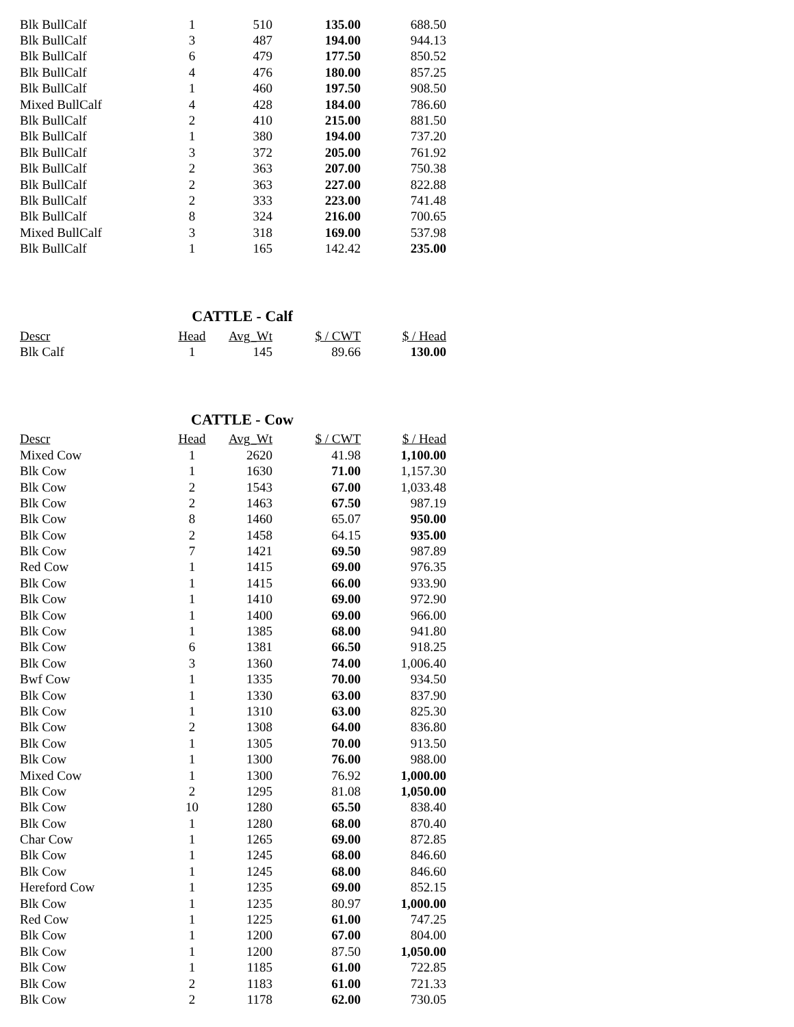| Blk BullCalf | 1 | 510 | 135.00 | 688.50 |
| Blk BullCalf | 3 | 487 | 194.00 | 944.13 |
| Blk BullCalf | 6 | 479 | 177.50 | 850.52 |
| Blk BullCalf | 4 | 476 | 180.00 | 857.25 |
| Blk BullCalf | 1 | 460 | 197.50 | 908.50 |
| Mixed BullCalf | 4 | 428 | 184.00 | 786.60 |
| Blk BullCalf | 2 | 410 | 215.00 | 881.50 |
| Blk BullCalf | 1 | 380 | 194.00 | 737.20 |
| Blk BullCalf | 3 | 372 | 205.00 | 761.92 |
| Blk BullCalf | 2 | 363 | 207.00 | 750.38 |
| Blk BullCalf | 2 | 363 | 227.00 | 822.88 |
| Blk BullCalf | 2 | 333 | 223.00 | 741.48 |
| Blk BullCalf | 8 | 324 | 216.00 | 700.65 |
| Mixed BullCalf | 3 | 318 | 169.00 | 537.98 |
| Blk BullCalf | 1 | 165 | 142.42 | 235.00 |
CATTLE - Calf
| Descr | Head | Avg_Wt | $ / CWT | $ / Head |
| --- | --- | --- | --- | --- |
| Blk Calf | 1 | 145 | 89.66 | 130.00 |
CATTLE - Cow
| Descr | Head | Avg_Wt | $ / CWT | $ / Head |
| --- | --- | --- | --- | --- |
| Mixed Cow | 1 | 2620 | 41.98 | 1,100.00 |
| Blk Cow | 1 | 1630 | 71.00 | 1,157.30 |
| Blk Cow | 2 | 1543 | 67.00 | 1,033.48 |
| Blk Cow | 2 | 1463 | 67.50 | 987.19 |
| Blk Cow | 8 | 1460 | 65.07 | 950.00 |
| Blk Cow | 2 | 1458 | 64.15 | 935.00 |
| Blk Cow | 7 | 1421 | 69.50 | 987.89 |
| Red Cow | 1 | 1415 | 69.00 | 976.35 |
| Blk Cow | 1 | 1415 | 66.00 | 933.90 |
| Blk Cow | 1 | 1410 | 69.00 | 972.90 |
| Blk Cow | 1 | 1400 | 69.00 | 966.00 |
| Blk Cow | 1 | 1385 | 68.00 | 941.80 |
| Blk Cow | 6 | 1381 | 66.50 | 918.25 |
| Blk Cow | 3 | 1360 | 74.00 | 1,006.40 |
| Bwf Cow | 1 | 1335 | 70.00 | 934.50 |
| Blk Cow | 1 | 1330 | 63.00 | 837.90 |
| Blk Cow | 1 | 1310 | 63.00 | 825.30 |
| Blk Cow | 2 | 1308 | 64.00 | 836.80 |
| Blk Cow | 1 | 1305 | 70.00 | 913.50 |
| Blk Cow | 1 | 1300 | 76.00 | 988.00 |
| Mixed Cow | 1 | 1300 | 76.92 | 1,000.00 |
| Blk Cow | 2 | 1295 | 81.08 | 1,050.00 |
| Blk Cow | 10 | 1280 | 65.50 | 838.40 |
| Blk Cow | 1 | 1280 | 68.00 | 870.40 |
| Char Cow | 1 | 1265 | 69.00 | 872.85 |
| Blk Cow | 1 | 1245 | 68.00 | 846.60 |
| Blk Cow | 1 | 1245 | 68.00 | 846.60 |
| Hereford Cow | 1 | 1235 | 69.00 | 852.15 |
| Blk Cow | 1 | 1235 | 80.97 | 1,000.00 |
| Red Cow | 1 | 1225 | 61.00 | 747.25 |
| Blk Cow | 1 | 1200 | 67.00 | 804.00 |
| Blk Cow | 1 | 1200 | 87.50 | 1,050.00 |
| Blk Cow | 1 | 1185 | 61.00 | 722.85 |
| Blk Cow | 2 | 1183 | 61.00 | 721.33 |
| Blk Cow | 2 | 1178 | 62.00 | 730.05 |